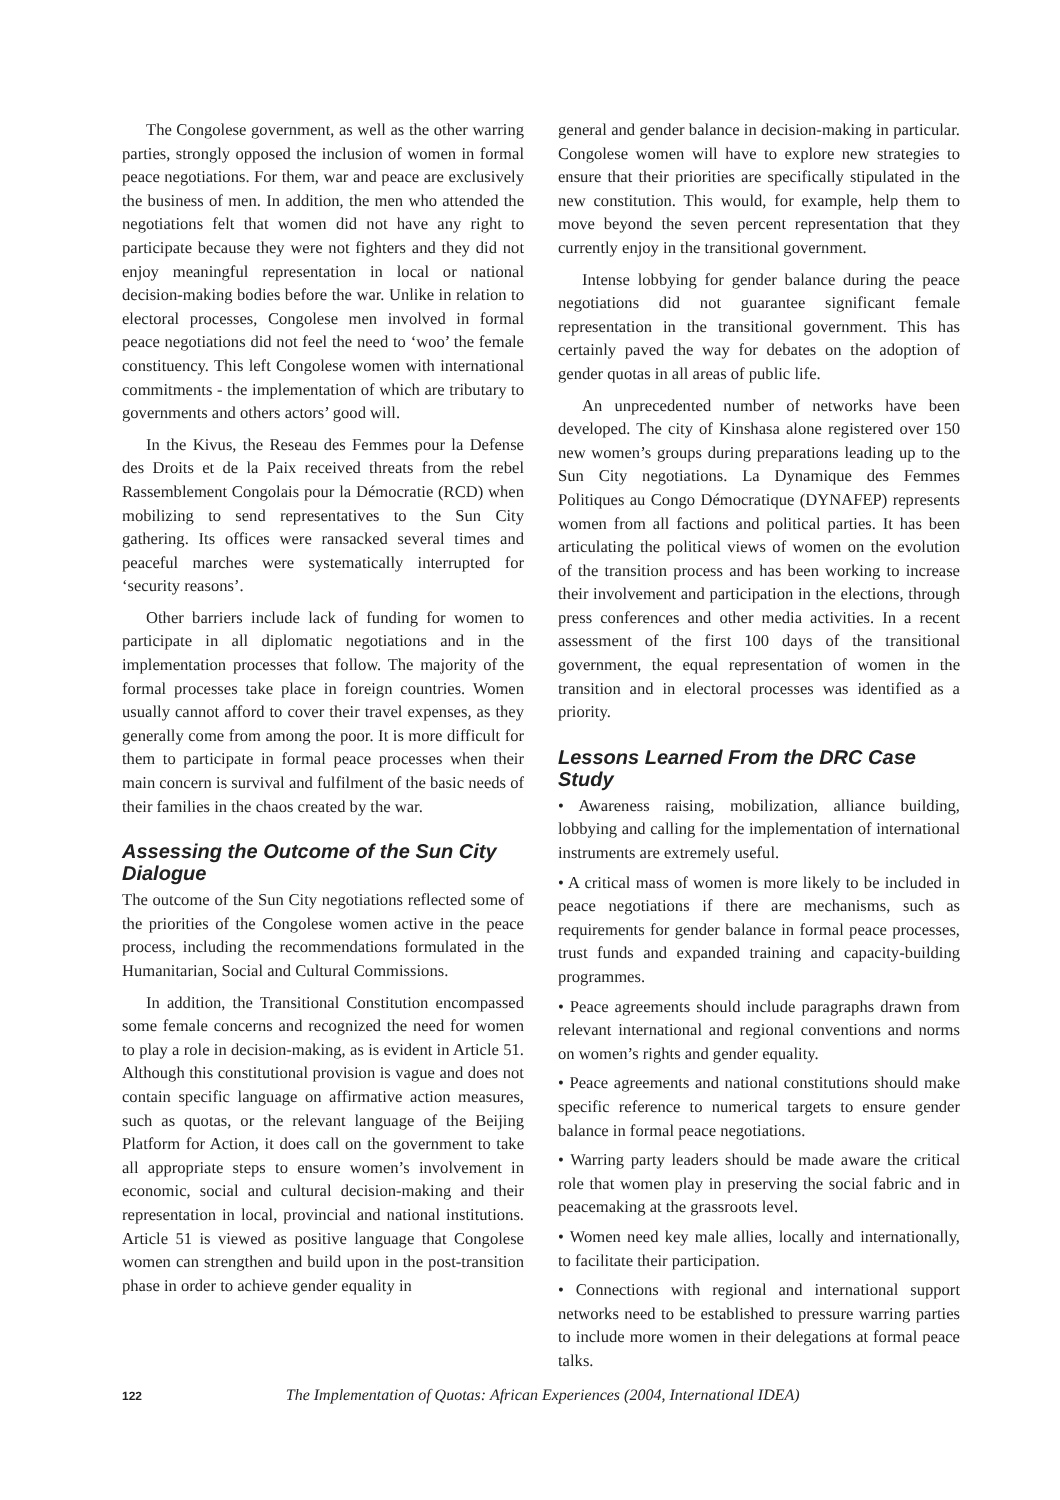The Congolese government, as well as the other warring parties, strongly opposed the inclusion of women in formal peace negotiations. For them, war and peace are exclusively the business of men. In addition, the men who attended the negotiations felt that women did not have any right to participate because they were not fighters and they did not enjoy meaningful representation in local or national decision-making bodies before the war. Unlike in relation to electoral processes, Congolese men involved in formal peace negotiations did not feel the need to ‘woo’ the female constituency. This left Congolese women with international commitments - the implementation of which are tributary to governments and others actors’ good will.
In the Kivus, the Reseau des Femmes pour la Defense des Droits et de la Paix received threats from the rebel Rassemblement Congolais pour la Démocratie (RCD) when mobilizing to send representatives to the Sun City gathering. Its offices were ransacked several times and peaceful marches were systematically interrupted for ‘security reasons’.
Other barriers include lack of funding for women to participate in all diplomatic negotiations and in the implementation processes that follow. The majority of the formal processes take place in foreign countries. Women usually cannot afford to cover their travel expenses, as they generally come from among the poor. It is more difficult for them to participate in formal peace processes when their main concern is survival and fulfilment of the basic needs of their families in the chaos created by the war.
Assessing the Outcome of the Sun City Dialogue
The outcome of the Sun City negotiations reflected some of the priorities of the Congolese women active in the peace process, including the recommendations formulated in the Humanitarian, Social and Cultural Commissions.
In addition, the Transitional Constitution encompassed some female concerns and recognized the need for women to play a role in decision-making, as is evident in Article 51. Although this constitutional provision is vague and does not contain specific language on affirmative action measures, such as quotas, or the relevant language of the Beijing Platform for Action, it does call on the government to take all appropriate steps to ensure women’s involvement in economic, social and cultural decision-making and their representation in local, provincial and national institutions. Article 51 is viewed as positive language that Congolese women can strengthen and build upon in the post-transition phase in order to achieve gender equality in
general and gender balance in decision-making in particular. Congolese women will have to explore new strategies to ensure that their priorities are specifically stipulated in the new constitution. This would, for example, help them to move beyond the seven percent representation that they currently enjoy in the transitional government.
Intense lobbying for gender balance during the peace negotiations did not guarantee significant female representation in the transitional government. This has certainly paved the way for debates on the adoption of gender quotas in all areas of public life.
An unprecedented number of networks have been developed. The city of Kinshasa alone registered over 150 new women’s groups during preparations leading up to the Sun City negotiations. La Dynamique des Femmes Politiques au Congo Démocratique (DYNAFEP) represents women from all factions and political parties. It has been articulating the political views of women on the evolution of the transition process and has been working to increase their involvement and participation in the elections, through press conferences and other media activities. In a recent assessment of the first 100 days of the transitional government, the equal representation of women in the transition and in electoral processes was identified as a priority.
Lessons Learned From the DRC Case Study
• Awareness raising, mobilization, alliance building, lobbying and calling for the implementation of international instruments are extremely useful.
• A critical mass of women is more likely to be included in peace negotiations if there are mechanisms, such as requirements for gender balance in formal peace processes, trust funds and expanded training and capacity-building programmes.
• Peace agreements should include paragraphs drawn from relevant international and regional conventions and norms on women’s rights and gender equality.
• Peace agreements and national constitutions should make specific reference to numerical targets to ensure gender balance in formal peace negotiations.
• Warring party leaders should be made aware the critical role that women play in preserving the social fabric and in peacemaking at the grassroots level.
• Women need key male allies, locally and internationally, to facilitate their participation.
• Connections with regional and international support networks need to be established to pressure warring parties to include more women in their delegations at formal peace talks.
122 The Implementation of Quotas: African Experiences (2004, International IDEA)